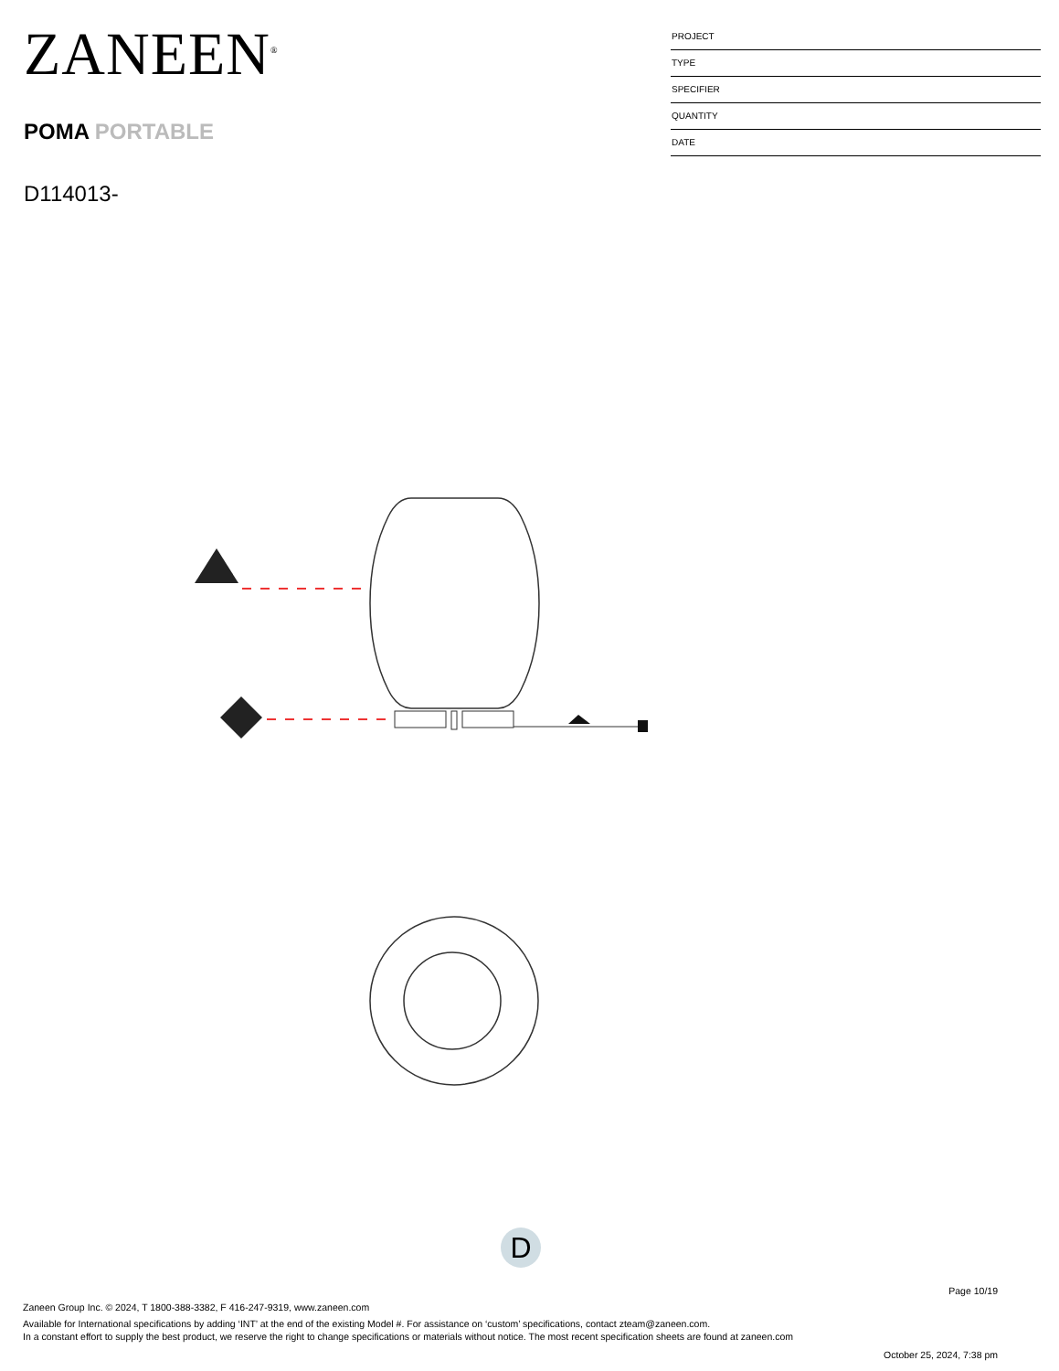ZANEEN<sup>®</sup>
POMA PORTABLE
D114013-
PROJECT
TYPE
SPECIFIER
QUANTITY
DATE
D
Page 10/19
Zaneen Group Inc. © 2024, T 1800-388-3382, F 416-247-9319, www.zaneen.com
Available for International specifications by adding ‘INT’ at the end of the existing Model #. For assistance on ‘custom’ specifications, contact zteam@zaneen.com.
In a constant effort to supply the best product, we reserve the right to change specifications or materials without notice. The most recent specification sheets are found at zaneen.com
October 25, 2024, 7:38 pm